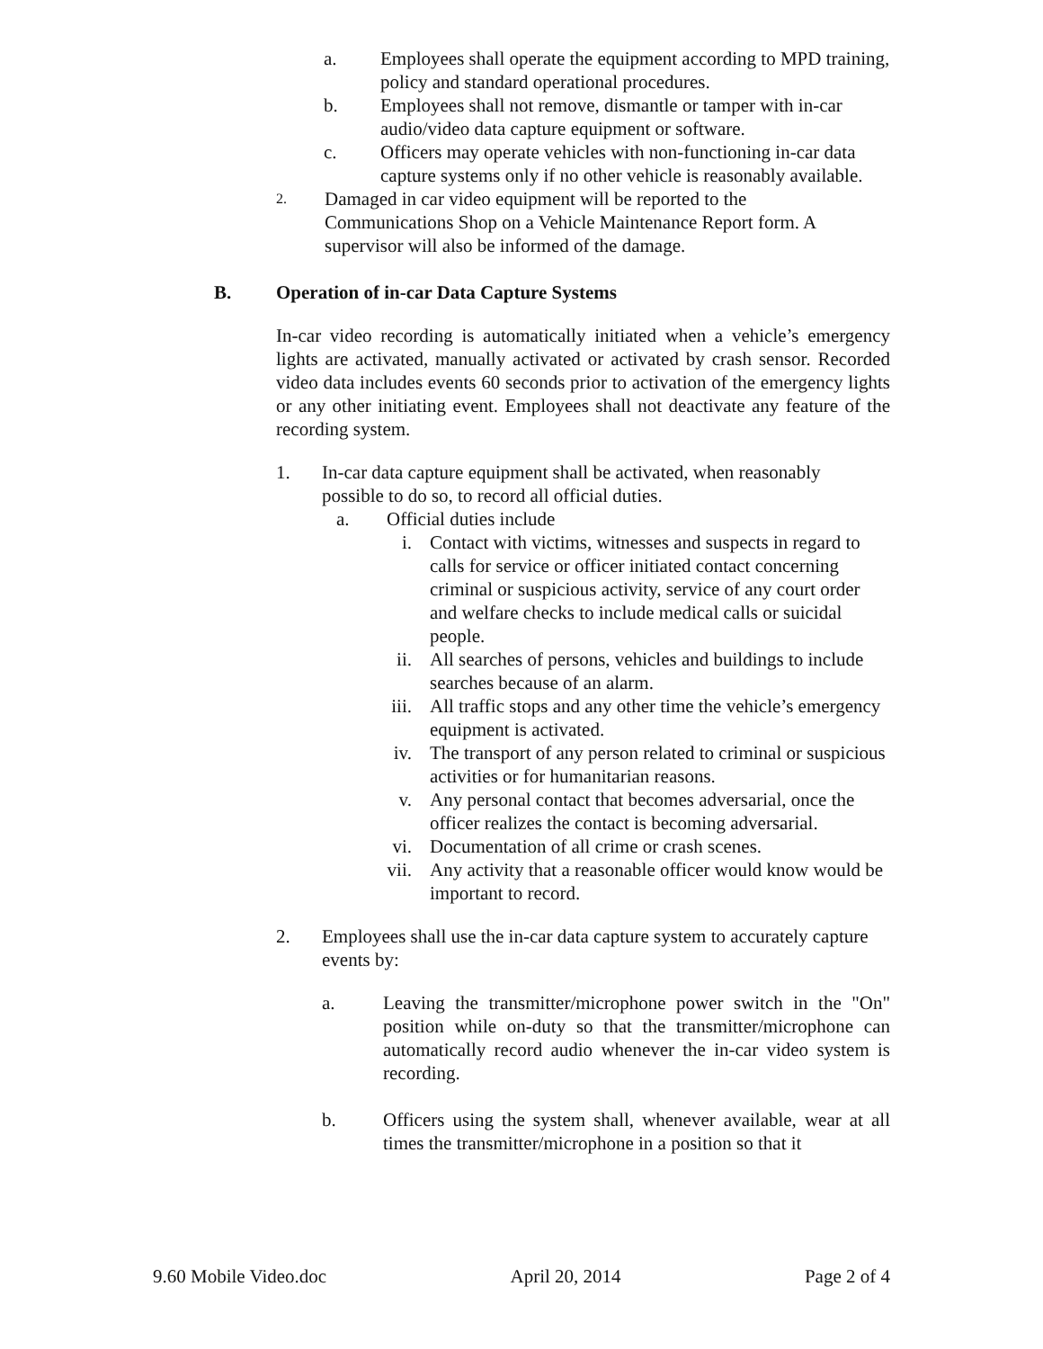a. Employees shall operate the equipment according to MPD training, policy and standard operational procedures.
b. Employees shall not remove, dismantle or tamper with in-car audio/video data capture equipment or software.
c. Officers may operate vehicles with non-functioning in-car data capture systems only if no other vehicle is reasonably available.
2.
Damaged in car video equipment will be reported to the Communications Shop on a Vehicle Maintenance Report form. A supervisor will also be informed of the damage.
B. Operation of in-car Data Capture Systems
In-car video recording is automatically initiated when a vehicle’s emergency lights are activated, manually activated or activated by crash sensor. Recorded video data includes events 60 seconds prior to activation of the emergency lights or any other initiating event. Employees shall not deactivate any feature of the recording system.
1. In-car data capture equipment shall be activated, when reasonably possible to do so, to record all official duties.
a. Official duties include
i. Contact with victims, witnesses and suspects in regard to calls for service or officer initiated contact concerning criminal or suspicious activity, service of any court order and welfare checks to include medical calls or suicidal people.
ii. All searches of persons, vehicles and buildings to include searches because of an alarm.
iii.
All traffic stops and any other time the vehicle’s emergency equipment is activated.
iv. The transport of any person related to criminal or suspicious activities or for humanitarian reasons.
v. Any personal contact that becomes adversarial, once the officer realizes the contact is becoming adversarial.
vi. Documentation of all crime or crash scenes.
vii.
Any activity that a reasonable officer would know would be important to record.
2. Employees shall use the in-car data capture system to accurately capture events by:
a. Leaving the transmitter/microphone power switch in the "On" position while on-duty so that the transmitter/microphone can automatically record audio whenever the in-car video system is recording.
b. Officers using the system shall, whenever available, wear at all times the transmitter/microphone in a position so that it
9.60 Mobile Video.doc April 20, 2014 Page 2 of 4